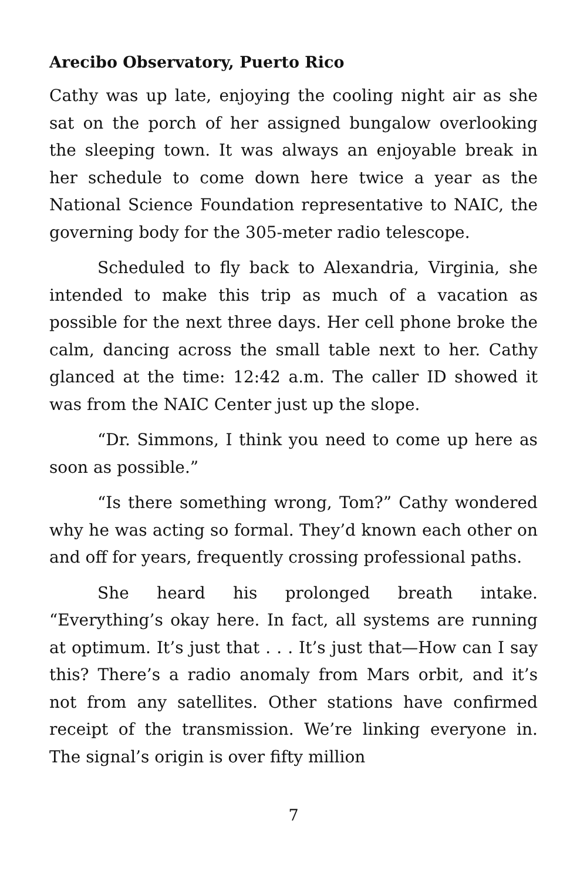Arecibo Observatory, Puerto Rico
Cathy was up late, enjoying the cooling night air as she sat on the porch of her assigned bungalow overlooking the sleeping town. It was always an enjoyable break in her schedule to come down here twice a year as the National Science Foundation representative to NAIC, the governing body for the 305-meter radio telescope.
Scheduled to fly back to Alexandria, Virginia, she intended to make this trip as much of a vacation as possible for the next three days. Her cell phone broke the calm, dancing across the small table next to her. Cathy glanced at the time: 12:42 a.m. The caller ID showed it was from the NAIC Center just up the slope.
“Dr. Simmons, I think you need to come up here as soon as possible.”
“Is there something wrong, Tom?” Cathy wondered why he was acting so formal. They’d known each other on and off for years, frequently crossing professional paths.
She heard his prolonged breath intake. “Everything’s okay here. In fact, all systems are running at optimum. It’s just that . . . It’s just that—How can I say this? There’s a radio anomaly from Mars orbit, and it’s not from any satellites. Other stations have confirmed receipt of the transmission. We’re linking everyone in. The signal’s origin is over fifty million
7